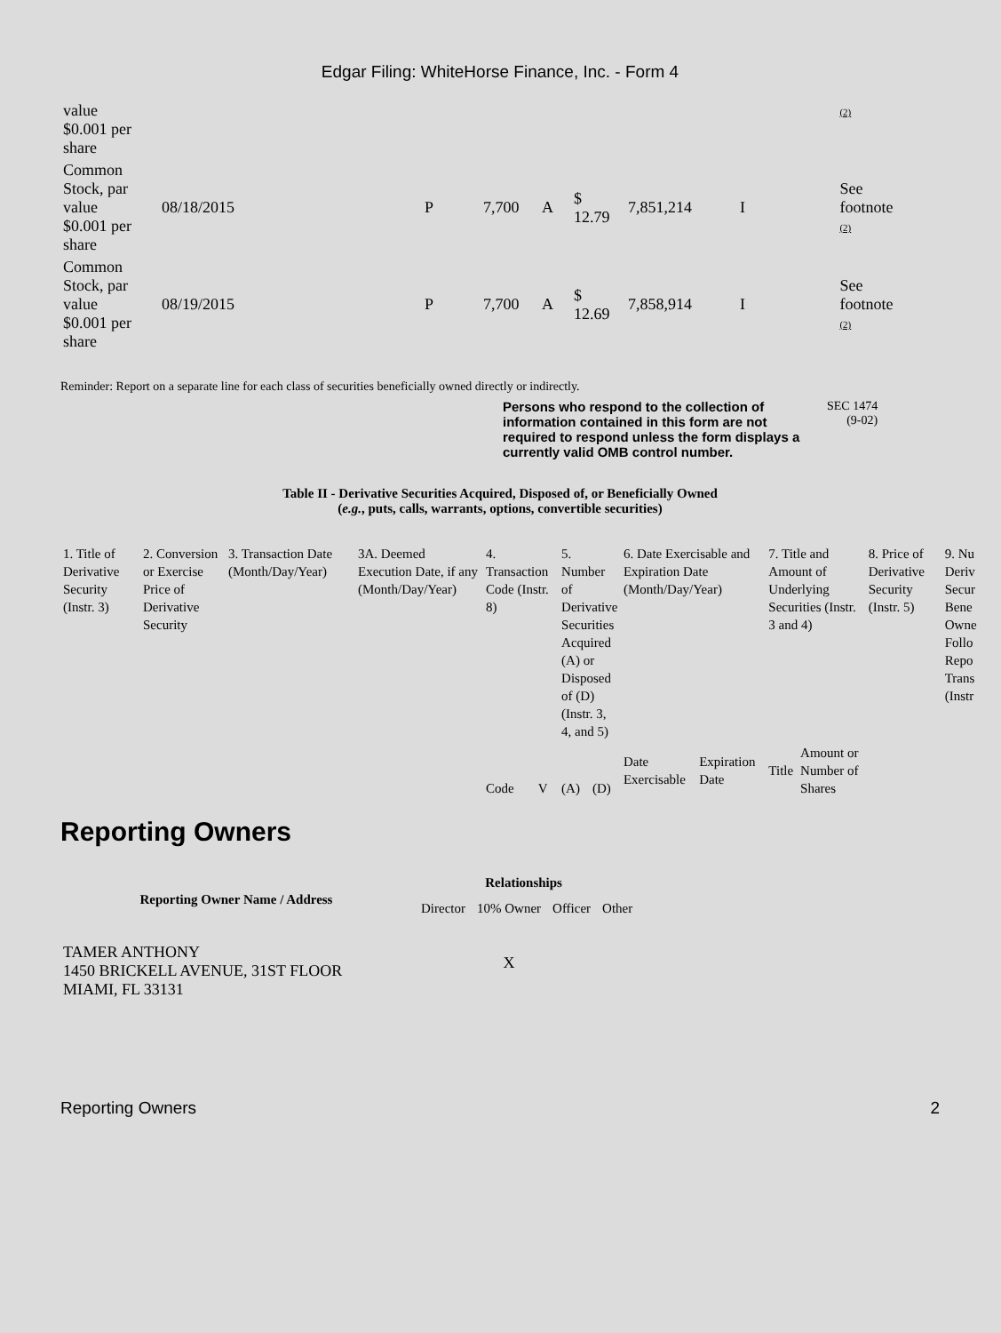Edgar Filing: WhiteHorse Finance, Inc. - Form 4
| value $0.001 per share | | | | | | | | | (2) |
| Common Stock, par value $0.001 per share | 08/18/2015 | P | 7,700 | A | $ 12.79 | 7,851,214 | I | | See footnote (2) |
| Common Stock, par value $0.001 per share | 08/19/2015 | P | 7,700 | A | $ 12.69 | 7,858,914 | I | | See footnote (2) |
Reminder: Report on a separate line for each class of securities beneficially owned directly or indirectly.
Persons who respond to the collection of information contained in this form are not required to respond unless the form displays a currently valid OMB control number.
SEC 1474
(9-02)
Table II - Derivative Securities Acquired, Disposed of, or Beneficially Owned
(e.g., puts, calls, warrants, options, convertible securities)
| 1. Title of Derivative Security (Instr. 3) | 2. Conversion or Exercise Price of Derivative Security | 3. Transaction Date (Month/Day/Year) | 3A. Deemed Execution Date, if any (Month/Day/Year) | 4. Transaction Code (Instr. 8) | | 5. Number of Derivative Securities Acquired (A) or Disposed of (D) (Instr. 3, 4, and 5) | | 6. Date Exercisable and Expiration Date (Month/Day/Year) | | 7. Title and Amount of Underlying Securities (Instr. 3 and 4) | | 8. Price of Derivative Security (Instr. 5) | 9. Nu Deriv Secur Bene Owne Follo Repo Trans (Instr |
| | | | | Code | V | (A) | (D) | Date Exercisable | Expiration Date | Title | Amount or Number of Shares | | |
Reporting Owners
| Reporting Owner Name / Address | Relationships | | | |
| --- | --- | --- | --- | --- |
| | Director | 10% Owner | Officer | Other |
| TAMER ANTHONY 1450 BRICKELL AVENUE, 31ST FLOOR MIAMI, FL 33131 | | X | | |
Reporting Owners 2